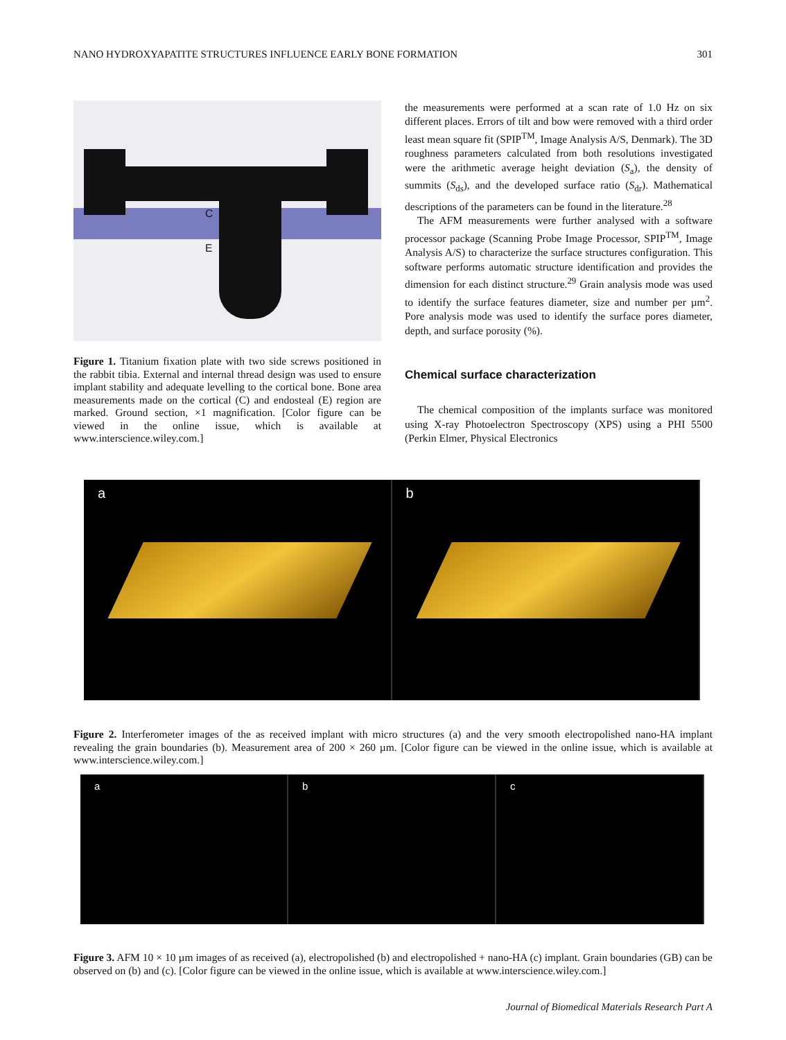NANO HYDROXYAPATITE STRUCTURES INFLUENCE EARLY BONE FORMATION 301
C
E
Figure 1. Titanium fixation plate with two side screws positioned in the rabbit tibia. External and internal thread design was used to ensure implant stability and adequate levelling to the cortical bone. Bone area measurements made on the cortical (C) and endosteal (E) region are marked. Ground section, ×1 magnification. [Color figure can be viewed in the online issue, which is available at www.interscience.wiley.com.]
the measurements were performed at a scan rate of 1.0 Hz on six different places. Errors of tilt and bow were removed with a third order least mean square fit (SPIP<sup>TM</sup>, Image Analysis A/S, Denmark). The 3D roughness parameters calculated from both resolutions investigated were the arithmetic average height deviation (S<sub>a</sub>), the density of summits (S<sub>ds</sub>), and the developed surface ratio (S<sub>dr</sub>). Mathematical descriptions of the parameters can be found in the literature.<sup>28</sup>
The AFM measurements were further analysed with a software processor package (Scanning Probe Image Processor, SPIP<sup>TM</sup>, Image Analysis A/S) to characterize the surface structures configuration. This software performs automatic structure identification and provides the dimension for each distinct structure.<sup>29</sup> Grain analysis mode was used to identify the surface features diameter, size and number per µm<sup>2</sup>. Pore analysis mode was used to identify the surface pores diameter, depth, and surface porosity (%).
Chemical surface characterization
The chemical composition of the implants surface was monitored using X-ray Photoelectron Spectroscopy (XPS) using a PHI 5500 (Perkin Elmer, Physical Electronics
a b
Figure 2. Interferometer images of the as received implant with micro structures (a) and the very smooth electropolished nano-HA implant revealing the grain boundaries (b). Measurement area of 200 × 260 µm. [Color figure can be viewed in the online issue, which is available at www.interscience.wiley.com.]
a b c
Figure 3. AFM 10 × 10 µm images of as received (a), electropolished (b) and electropolished + nano-HA (c) implant. Grain boundaries (GB) can be observed on (b) and (c). [Color figure can be viewed in the online issue, which is available at www.interscience.wiley.com.]
Journal of Biomedical Materials Research Part A